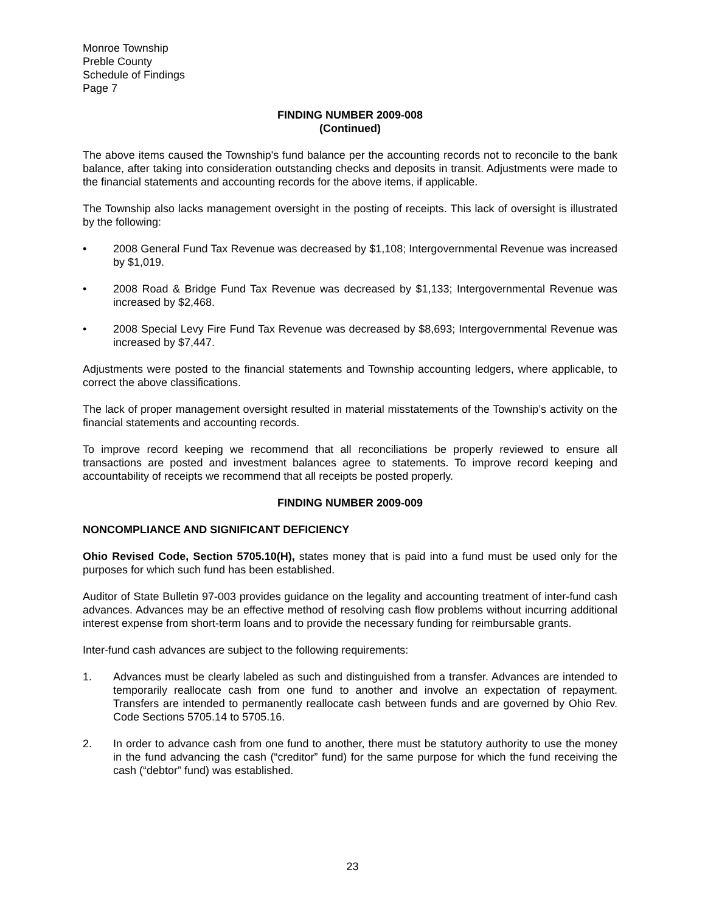Monroe Township
Preble County
Schedule of Findings
Page 7
FINDING NUMBER 2009-008
(Continued)
The above items caused the Township's fund balance per the accounting records not to reconcile to the bank balance, after taking into consideration outstanding checks and deposits in transit. Adjustments were made to the financial statements and accounting records for the above items, if applicable.
The Township also lacks management oversight in the posting of receipts. This lack of oversight is illustrated by the following:
• 2008 General Fund Tax Revenue was decreased by $1,108; Intergovernmental Revenue was increased by $1,019.
• 2008 Road & Bridge Fund Tax Revenue was decreased by $1,133; Intergovernmental Revenue was increased by $2,468.
• 2008 Special Levy Fire Fund Tax Revenue was decreased by $8,693; Intergovernmental Revenue was increased by $7,447.
Adjustments were posted to the financial statements and Township accounting ledgers, where applicable, to correct the above classifications.
The lack of proper management oversight resulted in material misstatements of the Township’s activity on the financial statements and accounting records.
To improve record keeping we recommend that all reconciliations be properly reviewed to ensure all transactions are posted and investment balances agree to statements. To improve record keeping and accountability of receipts we recommend that all receipts be posted properly.
FINDING NUMBER 2009-009
NONCOMPLIANCE AND SIGNIFICANT DEFICIENCY
Ohio Revised Code, Section 5705.10(H), states money that is paid into a fund must be used only for the purposes for which such fund has been established.
Auditor of State Bulletin 97-003 provides guidance on the legality and accounting treatment of inter-fund cash advances. Advances may be an effective method of resolving cash flow problems without incurring additional interest expense from short-term loans and to provide the necessary funding for reimbursable grants.
Inter-fund cash advances are subject to the following requirements:
1. Advances must be clearly labeled as such and distinguished from a transfer. Advances are intended to temporarily reallocate cash from one fund to another and involve an expectation of repayment. Transfers are intended to permanently reallocate cash between funds and are governed by Ohio Rev. Code Sections 5705.14 to 5705.16.
2. In order to advance cash from one fund to another, there must be statutory authority to use the money in the fund advancing the cash (“creditor” fund) for the same purpose for which the fund receiving the cash (“debtor” fund) was established.
23